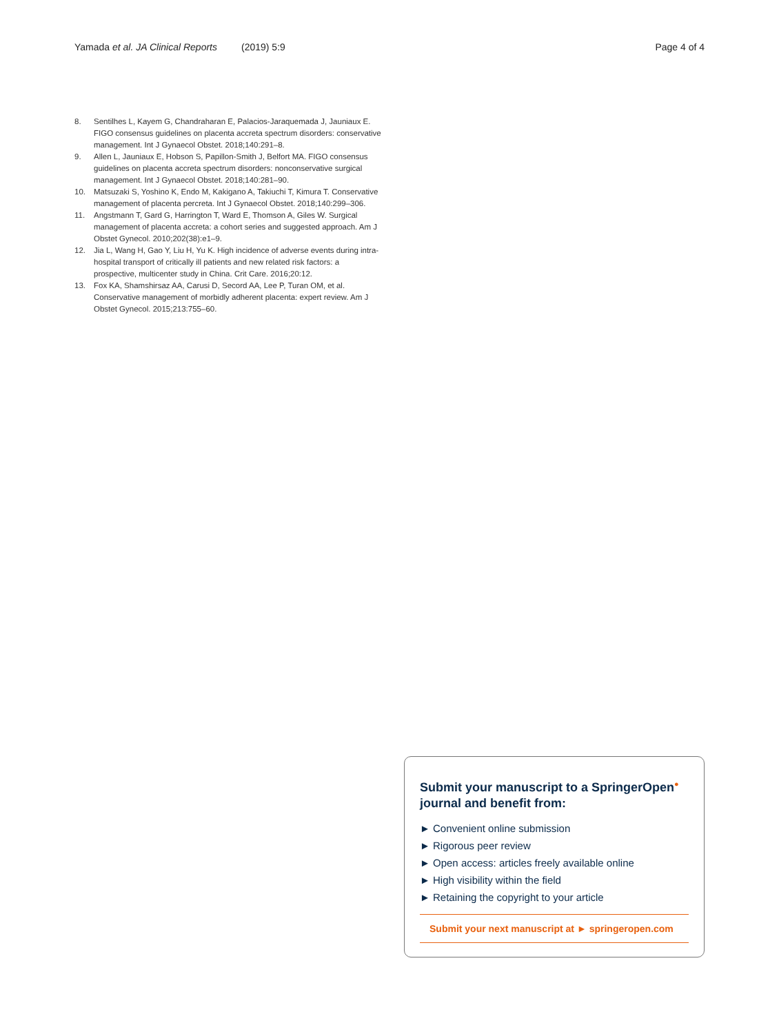Yamada et al. JA Clinical Reports (2019) 5:9 Page 4 of 4
8. Sentilhes L, Kayem G, Chandraharan E, Palacios-Jaraquemada J, Jauniaux E. FIGO consensus guidelines on placenta accreta spectrum disorders: conservative management. Int J Gynaecol Obstet. 2018;140:291–8.
9. Allen L, Jauniaux E, Hobson S, Papillon-Smith J, Belfort MA. FIGO consensus guidelines on placenta accreta spectrum disorders: nonconservative surgical management. Int J Gynaecol Obstet. 2018;140:281–90.
10. Matsuzaki S, Yoshino K, Endo M, Kakigano A, Takiuchi T, Kimura T. Conservative management of placenta percreta. Int J Gynaecol Obstet. 2018;140:299–306.
11. Angstmann T, Gard G, Harrington T, Ward E, Thomson A, Giles W. Surgical management of placenta accreta: a cohort series and suggested approach. Am J Obstet Gynecol. 2010;202(38):e1–9.
12. Jia L, Wang H, Gao Y, Liu H, Yu K. High incidence of adverse events during intra-hospital transport of critically ill patients and new related risk factors: a prospective, multicenter study in China. Crit Care. 2016;20:12.
13. Fox KA, Shamshirsaz AA, Carusi D, Secord AA, Lee P, Turan OM, et al. Conservative management of morbidly adherent placenta: expert review. Am J Obstet Gynecol. 2015;213:755–60.
Submit your manuscript to a SpringerOpen<sup>●</sup> journal and benefit from:
► Convenient online submission
► Rigorous peer review
► Open access: articles freely available online
► High visibility within the field
► Retaining the copyright to your article
Submit your next manuscript at ► springeropen.com